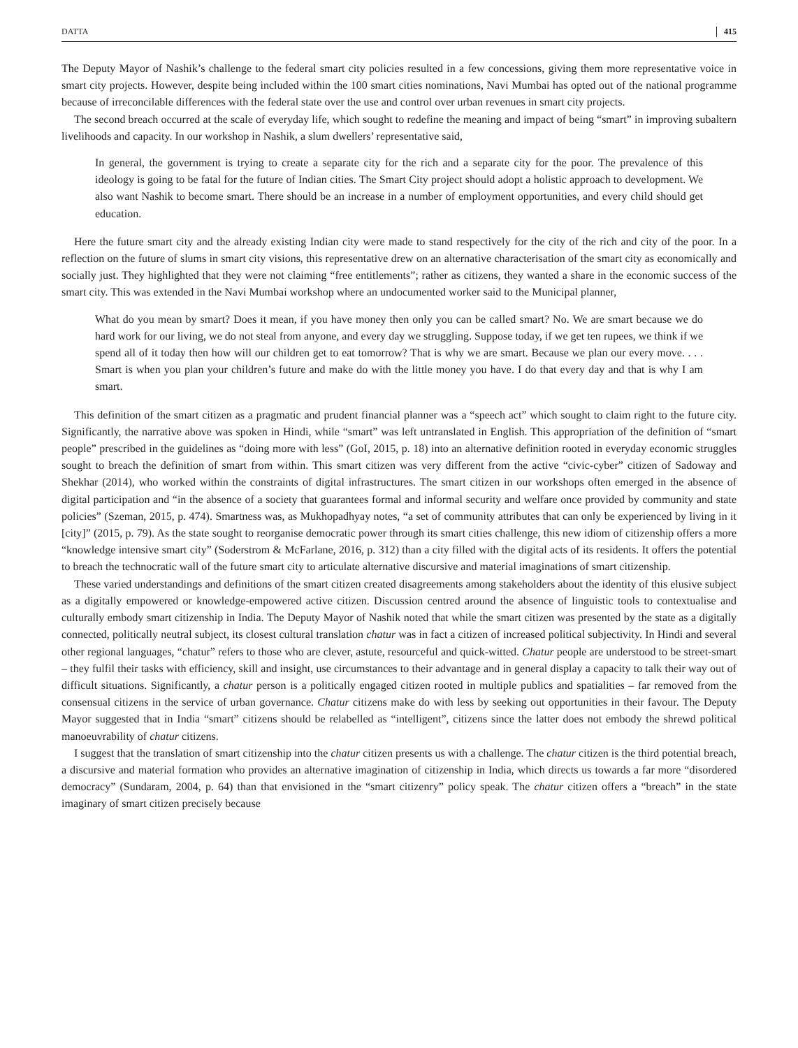DATTA 415
The Deputy Mayor of Nashik’s challenge to the federal smart city policies resulted in a few concessions, giving them more representative voice in smart city projects. However, despite being included within the 100 smart cities nominations, Navi Mumbai has opted out of the national programme because of irreconcilable differences with the federal state over the use and control over urban revenues in smart city projects.
The second breach occurred at the scale of everyday life, which sought to redefine the meaning and impact of being “smart” in improving subaltern livelihoods and capacity. In our workshop in Nashik, a slum dwellers’ representative said,
In general, the government is trying to create a separate city for the rich and a separate city for the poor. The prevalence of this ideology is going to be fatal for the future of Indian cities. The Smart City project should adopt a holistic approach to development. We also want Nashik to become smart. There should be an increase in a number of employment opportunities, and every child should get education.
Here the future smart city and the already existing Indian city were made to stand respectively for the city of the rich and city of the poor. In a reflection on the future of slums in smart city visions, this representative drew on an alternative characterisation of the smart city as economically and socially just. They highlighted that they were not claiming “free entitlements”; rather as citizens, they wanted a share in the economic success of the smart city. This was extended in the Navi Mumbai workshop where an undocumented worker said to the Municipal planner,
What do you mean by smart? Does it mean, if you have money then only you can be called smart? No. We are smart because we do hard work for our living, we do not steal from anyone, and every day we struggling. Suppose today, if we get ten rupees, we think if we spend all of it today then how will our children get to eat tomorrow? That is why we are smart. Because we plan our every move. . . . Smart is when you plan your children’s future and make do with the little money you have. I do that every day and that is why I am smart.
This definition of the smart citizen as a pragmatic and prudent financial planner was a “speech act” which sought to claim right to the future city. Significantly, the narrative above was spoken in Hindi, while “smart” was left untranslated in English. This appropriation of the definition of “smart people” prescribed in the guidelines as “doing more with less” (GoI, 2015, p. 18) into an alternative definition rooted in everyday economic struggles sought to breach the definition of smart from within. This smart citizen was very different from the active “civic-cyber” citizen of Sadoway and Shekhar (2014), who worked within the constraints of digital infrastructures. The smart citizen in our workshops often emerged in the absence of digital participation and “in the absence of a society that guarantees formal and informal security and welfare once provided by community and state policies” (Szeman, 2015, p. 474). Smartness was, as Mukhopadhyay notes, “a set of community attributes that can only be experienced by living in it [city]” (2015, p. 79). As the state sought to reorganise democratic power through its smart cities challenge, this new idiom of citizenship offers a more “knowledge intensive smart city” (Soderstrom & McFarlane, 2016, p. 312) than a city filled with the digital acts of its residents. It offers the potential to breach the technocratic wall of the future smart city to articulate alternative discursive and material imaginations of smart citizenship.
These varied understandings and definitions of the smart citizen created disagreements among stakeholders about the identity of this elusive subject as a digitally empowered or knowledge-empowered active citizen. Discussion centred around the absence of linguistic tools to contextualise and culturally embody smart citizenship in India. The Deputy Mayor of Nashik noted that while the smart citizen was presented by the state as a digitally connected, politically neutral subject, its closest cultural translation chatur was in fact a citizen of increased political subjectivity. In Hindi and several other regional languages, “chatur” refers to those who are clever, astute, resourceful and quick-witted. Chatur people are understood to be street-smart – they fulfil their tasks with efficiency, skill and insight, use circumstances to their advantage and in general display a capacity to talk their way out of difficult situations. Significantly, a chatur person is a politically engaged citizen rooted in multiple publics and spatialities – far removed from the consensual citizens in the service of urban governance. Chatur citizens make do with less by seeking out opportunities in their favour. The Deputy Mayor suggested that in India “smart” citizens should be relabelled as “intelligent”, citizens since the latter does not embody the shrewd political manoeuvrability of chatur citizens.
I suggest that the translation of smart citizenship into the chatur citizen presents us with a challenge. The chatur citizen is the third potential breach, a discursive and material formation who provides an alternative imagination of citizenship in India, which directs us towards a far more “disordered democracy” (Sundaram, 2004, p. 64) than that envisioned in the “smart citizenry” policy speak. The chatur citizen offers a “breach” in the state imaginary of smart citizen precisely because